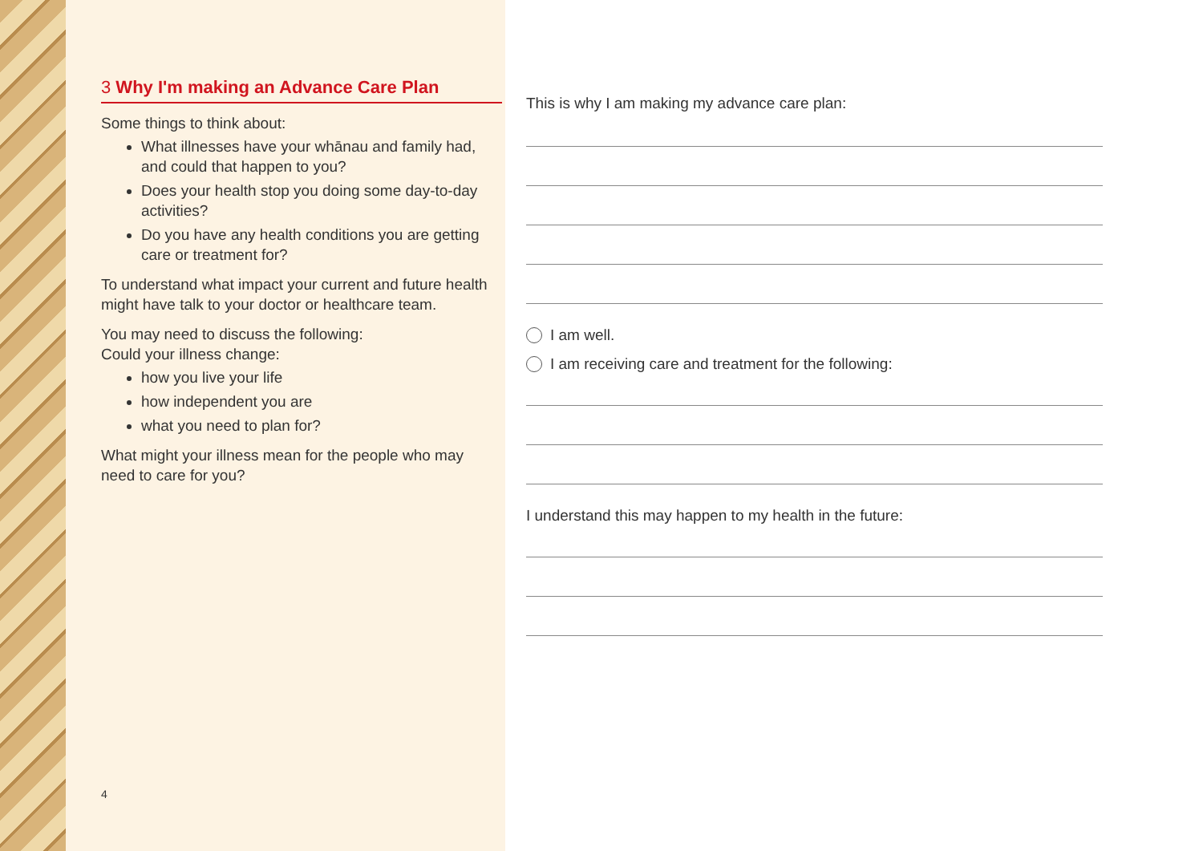3 Why I'm making an Advance Care Plan
Some things to think about:
What illnesses have your whānau and family had, and could that happen to you?
Does your health stop you doing some day-to-day activities?
Do you have any health conditions you are getting care or treatment for?
To understand what impact your current and future health might have talk to your doctor or healthcare team.
You may need to discuss the following:
Could your illness change:
how you live your life
how independent you are
what you need to plan for?
What might your illness mean for the people who may need to care for you?
4
This is why I am making my advance care plan:
I am well.
I am receiving care and treatment for the following:
I understand this may happen to my health in the future: